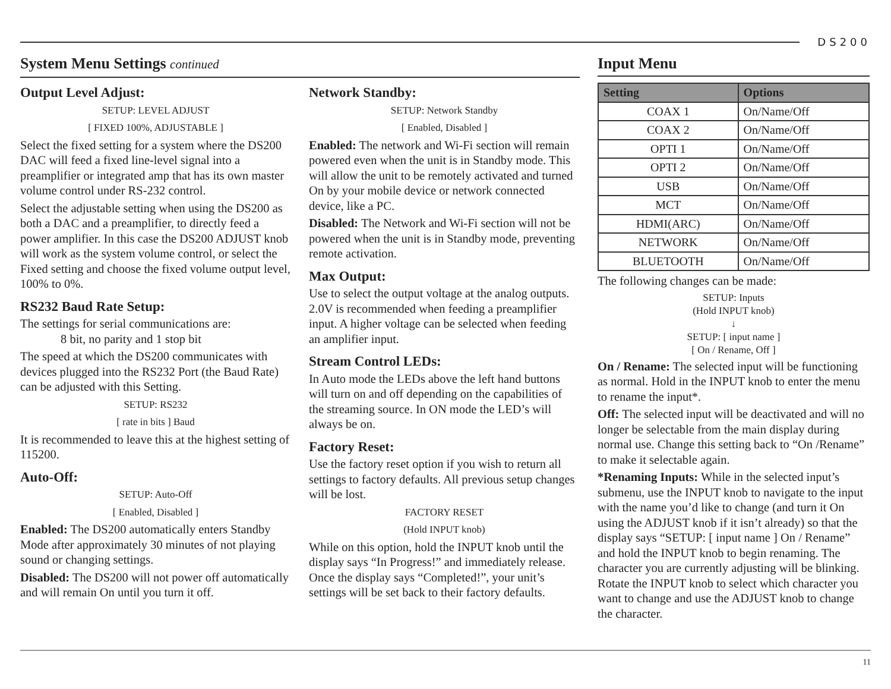DS200
System Menu Settings continued
Output Level Adjust:
SETUP: LEVEL ADJUST
[ FIXED 100%, ADJUSTABLE ]
Select the fixed setting for a system where the DS200 DAC will feed a fixed line-level signal into a preamplifier or integrated amp that has its own master volume control under RS-232 control.
Select the adjustable setting when using the DS200 as both a DAC and a preamplifier, to directly feed a power amplifier. In this case the DS200 ADJUST knob will work as the system volume control, or select the Fixed setting and choose the fixed volume output level, 100% to 0%.
RS232 Baud Rate Setup:
The settings for serial communications are:
8 bit, no parity and 1 stop bit
The speed at which the DS200 communicates with devices plugged into the RS232 Port (the Baud Rate) can be adjusted with this Setting.
SETUP: RS232
[ rate in bits ] Baud
It is recommended to leave this at the highest setting of 115200.
Auto-Off:
SETUP: Auto-Off
[ Enabled, Disabled ]
Enabled: The DS200 automatically enters Standby Mode after approximately 30 minutes of not playing sound or changing settings.
Disabled: The DS200 will not power off automatically and will remain On until you turn it off.
Network Standby:
SETUP: Network Standby
[ Enabled, Disabled ]
Enabled: The network and Wi-Fi section will remain powered even when the unit is in Standby mode. This will allow the unit to be remotely activated and turned On by your mobile device or network connected device, like a PC.
Disabled: The Network and Wi-Fi section will not be powered when the unit is in Standby mode, preventing remote activation.
Max Output:
Use to select the output voltage at the analog outputs. 2.0V is recommended when feeding a preamplifier input. A higher voltage can be selected when feeding an amplifier input.
Stream Control LEDs:
In Auto mode the LEDs above the left hand buttons will turn on and off depending on the capabilities of the streaming source. In ON mode the LED’s will always be on.
Factory Reset:
Use the factory reset option if you wish to return all settings to factory defaults. All previous setup changes will be lost.
FACTORY RESET
(Hold INPUT knob)
While on this option, hold the INPUT knob until the display says “In Progress!” and immediately release. Once the display says “Completed!”, your unit’s settings will be set back to their factory defaults.
Input Menu
| Setting | Options |
| --- | --- |
| COAX 1 | On/Name/Off |
| COAX 2 | On/Name/Off |
| OPTI 1 | On/Name/Off |
| OPTI 2 | On/Name/Off |
| USB | On/Name/Off |
| MCT | On/Name/Off |
| HDMI(ARC) | On/Name/Off |
| NETWORK | On/Name/Off |
| BLUETOOTH | On/Name/Off |
The following changes can be made:
SETUP: Inputs
(Hold INPUT knob)
↓
SETUP: [ input name ]
[ On / Rename, Off ]
On / Rename: The selected input will be functioning as normal. Hold in the INPUT knob to enter the menu to rename the input*.
Off: The selected input will be deactivated and will no longer be selectable from the main display during normal use. Change this setting back to “On /Rename” to make it selectable again.
*Renaming Inputs: While in the selected input’s submenu, use the INPUT knob to navigate to the input with the name you’d like to change (and turn it On using the ADJUST knob if it isn’t already) so that the display says “SETUP: [ input name ] On / Rename” and hold the INPUT knob to begin renaming. The character you are currently adjusting will be blinking. Rotate the INPUT knob to select which character you want to change and use the ADJUST knob to change the character.
11